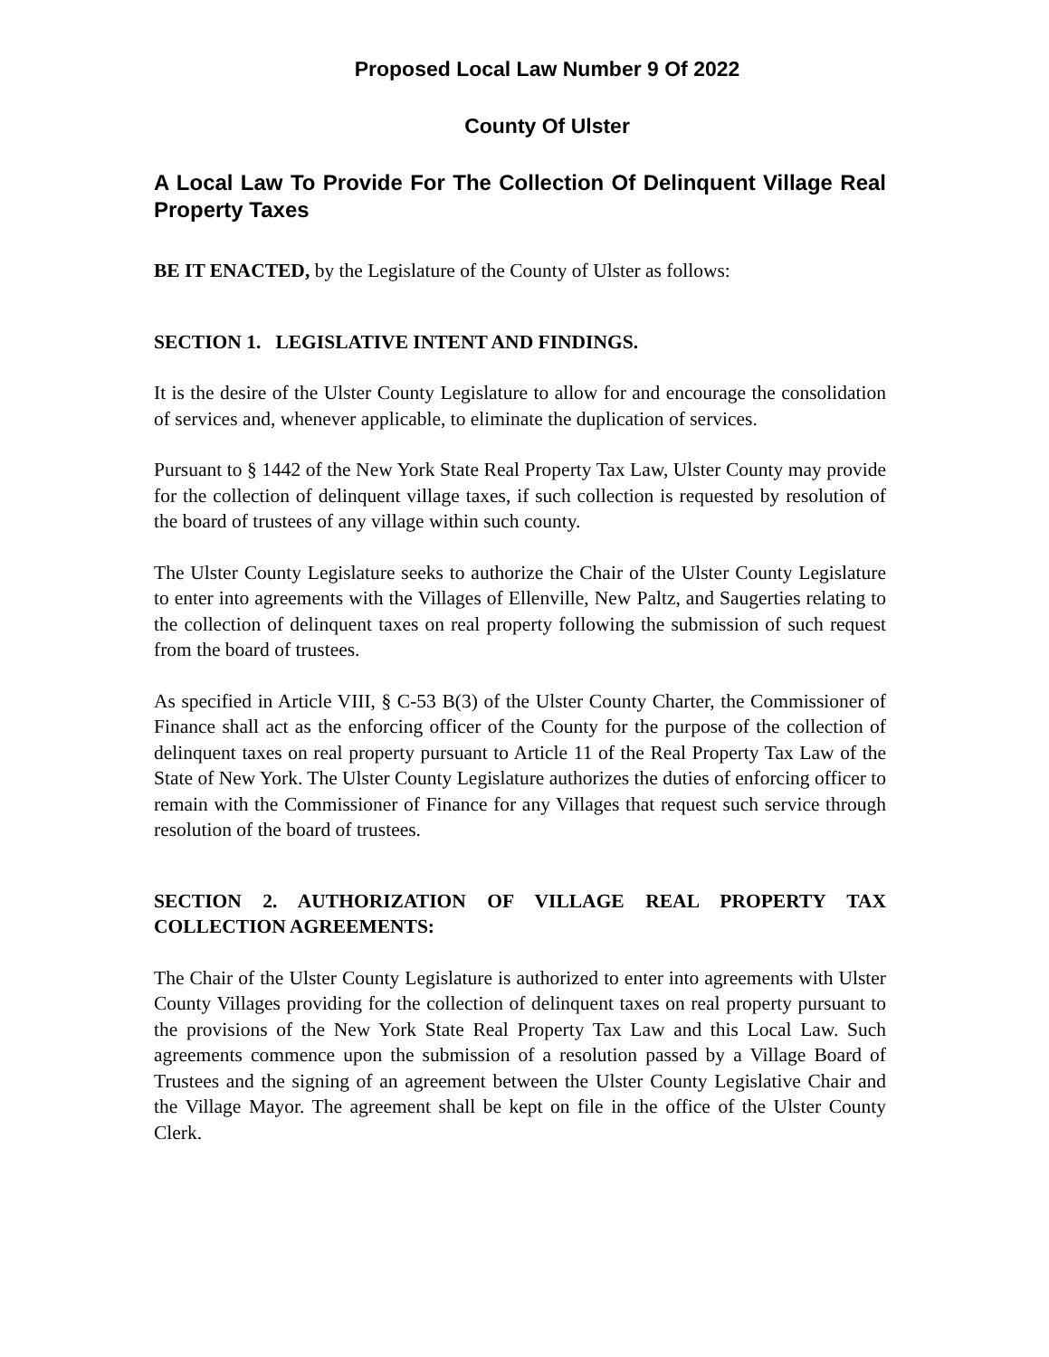Proposed Local Law Number 9 Of 2022
County Of Ulster
A Local Law To Provide For The Collection Of Delinquent Village Real Property Taxes
BE IT ENACTED, by the Legislature of the County of Ulster as follows:
SECTION 1. LEGISLATIVE INTENT AND FINDINGS.
It is the desire of the Ulster County Legislature to allow for and encourage the consolidation of services and, whenever applicable, to eliminate the duplication of services.
Pursuant to § 1442 of the New York State Real Property Tax Law, Ulster County may provide for the collection of delinquent village taxes, if such collection is requested by resolution of the board of trustees of any village within such county.
The Ulster County Legislature seeks to authorize the Chair of the Ulster County Legislature to enter into agreements with the Villages of Ellenville, New Paltz, and Saugerties relating to the collection of delinquent taxes on real property following the submission of such request from the board of trustees.
As specified in Article VIII, § C-53 B(3) of the Ulster County Charter, the Commissioner of Finance shall act as the enforcing officer of the County for the purpose of the collection of delinquent taxes on real property pursuant to Article 11 of the Real Property Tax Law of the State of New York. The Ulster County Legislature authorizes the duties of enforcing officer to remain with the Commissioner of Finance for any Villages that request such service through resolution of the board of trustees.
SECTION 2. AUTHORIZATION OF VILLAGE REAL PROPERTY TAX COLLECTION AGREEMENTS:
The Chair of the Ulster County Legislature is authorized to enter into agreements with Ulster County Villages providing for the collection of delinquent taxes on real property pursuant to the provisions of the New York State Real Property Tax Law and this Local Law. Such agreements commence upon the submission of a resolution passed by a Village Board of Trustees and the signing of an agreement between the Ulster County Legislative Chair and the Village Mayor. The agreement shall be kept on file in the office of the Ulster County Clerk.